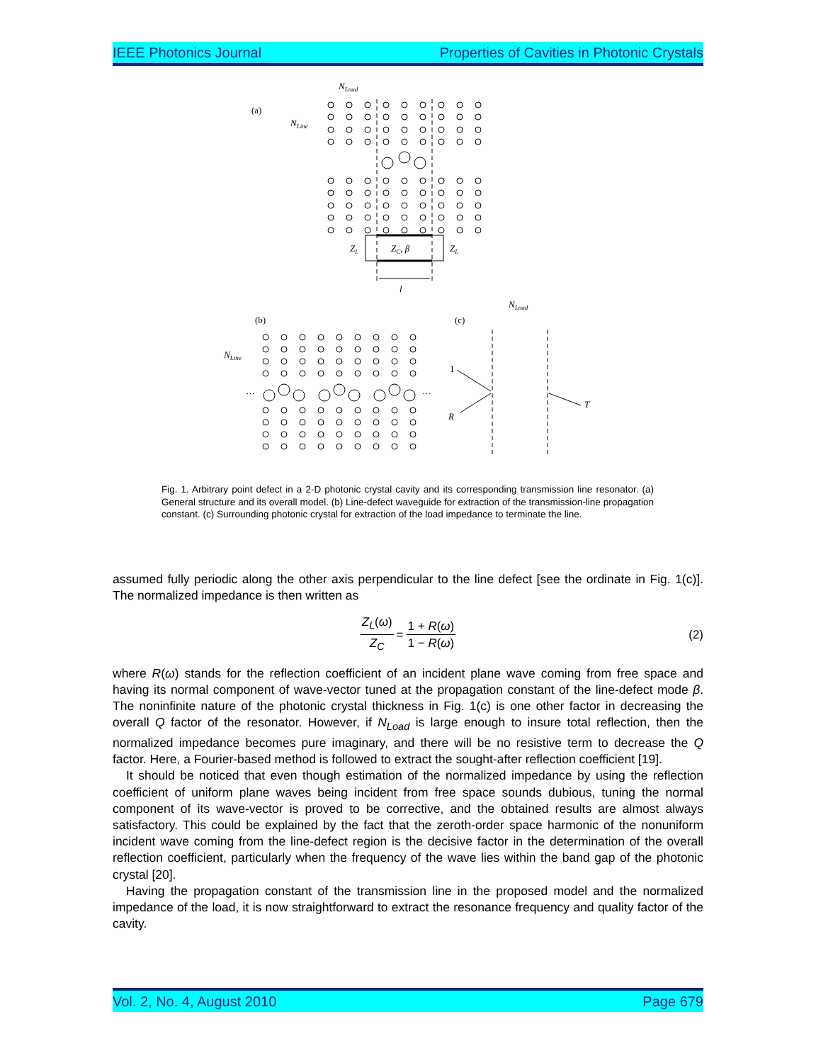IEEE Photonics Journal Properties of Cavities in Photonic Crystals
(a)
NLine
NLoad
ZL
ZC, β
ZL
l
(b)
(c)
NLine
NLoad
1
R
T
…
…
Fig. 1. Arbitrary point defect in a 2-D photonic crystal cavity and its corresponding transmission line resonator. (a) General structure and its overall model. (b) Line-defect waveguide for extraction of the transmission-line propagation constant. (c) Surrounding photonic crystal for extraction of the load impedance to terminate the line.
assumed fully periodic along the other axis perpendicular to the line defect [see the ordinate in Fig. 1(c)]. The normalized impedance is then written as
Z<sub>L</sub>(ω) Z<sub>C</sub> = 1 + R(ω) 1 − R(ω) (2)
where R(ω) stands for the reflection coefficient of an incident plane wave coming from free space and having its normal component of wave-vector tuned at the propagation constant of the line-defect mode β. The noninfinite nature of the photonic crystal thickness in Fig. 1(c) is one other factor in decreasing the overall Q factor of the resonator. However, if N<sub>Load</sub> is large enough to insure total reflection, then the normalized impedance becomes pure imaginary, and there will be no resistive term to decrease the Q factor. Here, a Fourier-based method is followed to extract the sought-after reflection coefficient [19].
It should be noticed that even though estimation of the normalized impedance by using the reflection coefficient of uniform plane waves being incident from free space sounds dubious, tuning the normal component of its wave-vector is proved to be corrective, and the obtained results are almost always satisfactory. This could be explained by the fact that the zeroth-order space harmonic of the nonuniform incident wave coming from the line-defect region is the decisive factor in the determination of the overall reflection coefficient, particularly when the frequency of the wave lies within the band gap of the photonic crystal [20].
Having the propagation constant of the transmission line in the proposed model and the normalized impedance of the load, it is now straightforward to extract the resonance frequency and quality factor of the cavity.
Vol. 2, No. 4, August 2010 Page 679